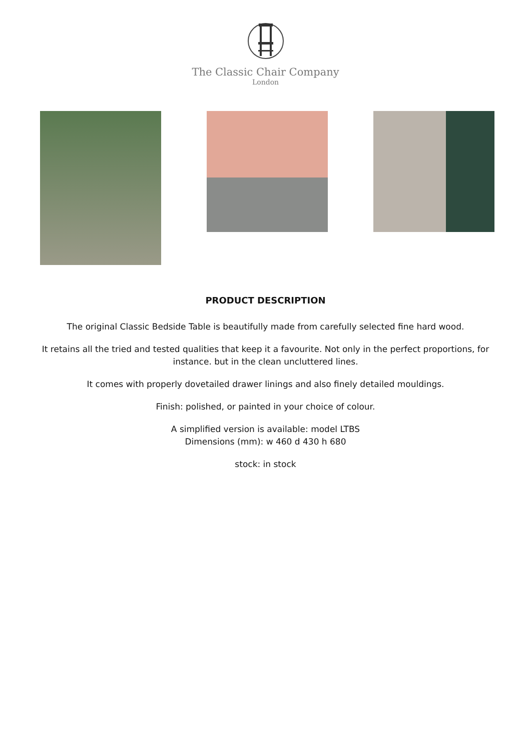The Classic Chair Company
London
PRODUCT DESCRIPTION
The original Classic Bedside Table is beautifully made from carefully selected fine hard wood.
It retains all the tried and tested qualities that keep it a favourite. Not only in the perfect proportions, for instance. but in the clean uncluttered lines.
It comes with properly dovetailed drawer linings and also finely detailed mouldings.
Finish: polished, or painted in your choice of colour.
A simplified version is available: model LTBS
Dimensions (mm): w 460 d 430 h 680
stock: in stock